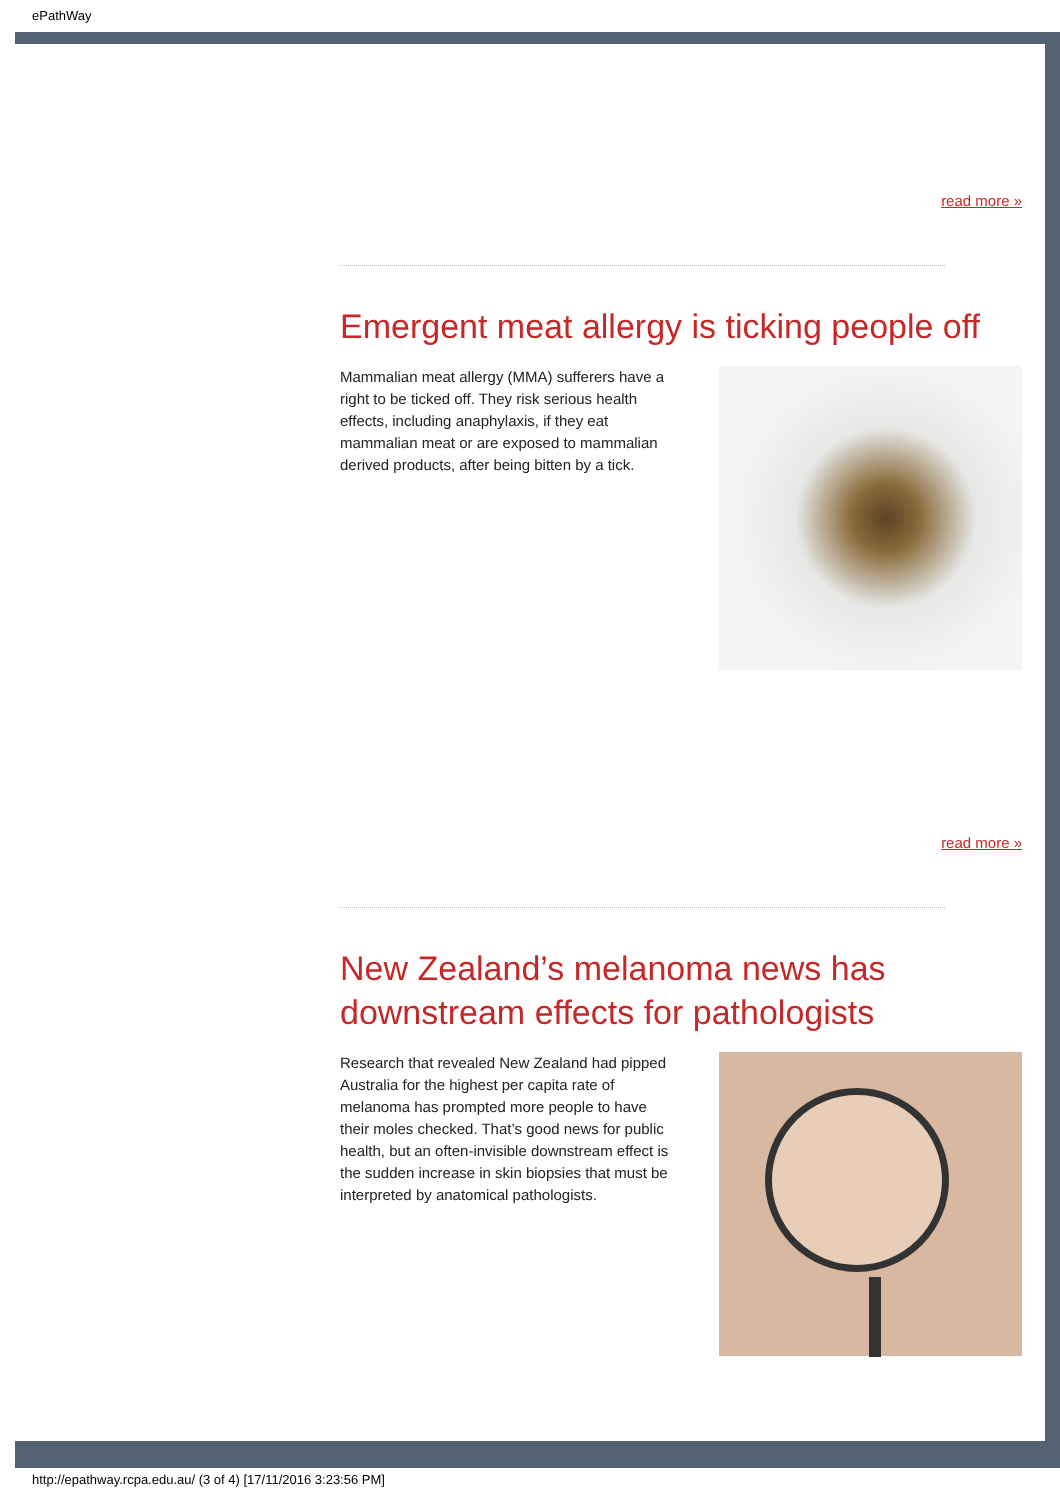ePathWay
read more »
Emergent meat allergy is ticking people off
Mammalian meat allergy (MMA) sufferers have a right to be ticked off. They risk serious health effects, including anaphylaxis, if they eat mammalian meat or are exposed to mammalian derived products, after being bitten by a tick.
read more »
New Zealand’s melanoma news has downstream effects for pathologists
Research that revealed New Zealand had pipped Australia for the highest per capita rate of melanoma has prompted more people to have their moles checked. That’s good news for public health, but an often-invisible downstream effect is the sudden increase in skin biopsies that must be interpreted by anatomical pathologists.
http://epathway.rcpa.edu.au/ (3 of 4) [17/11/2016 3:23:56 PM]